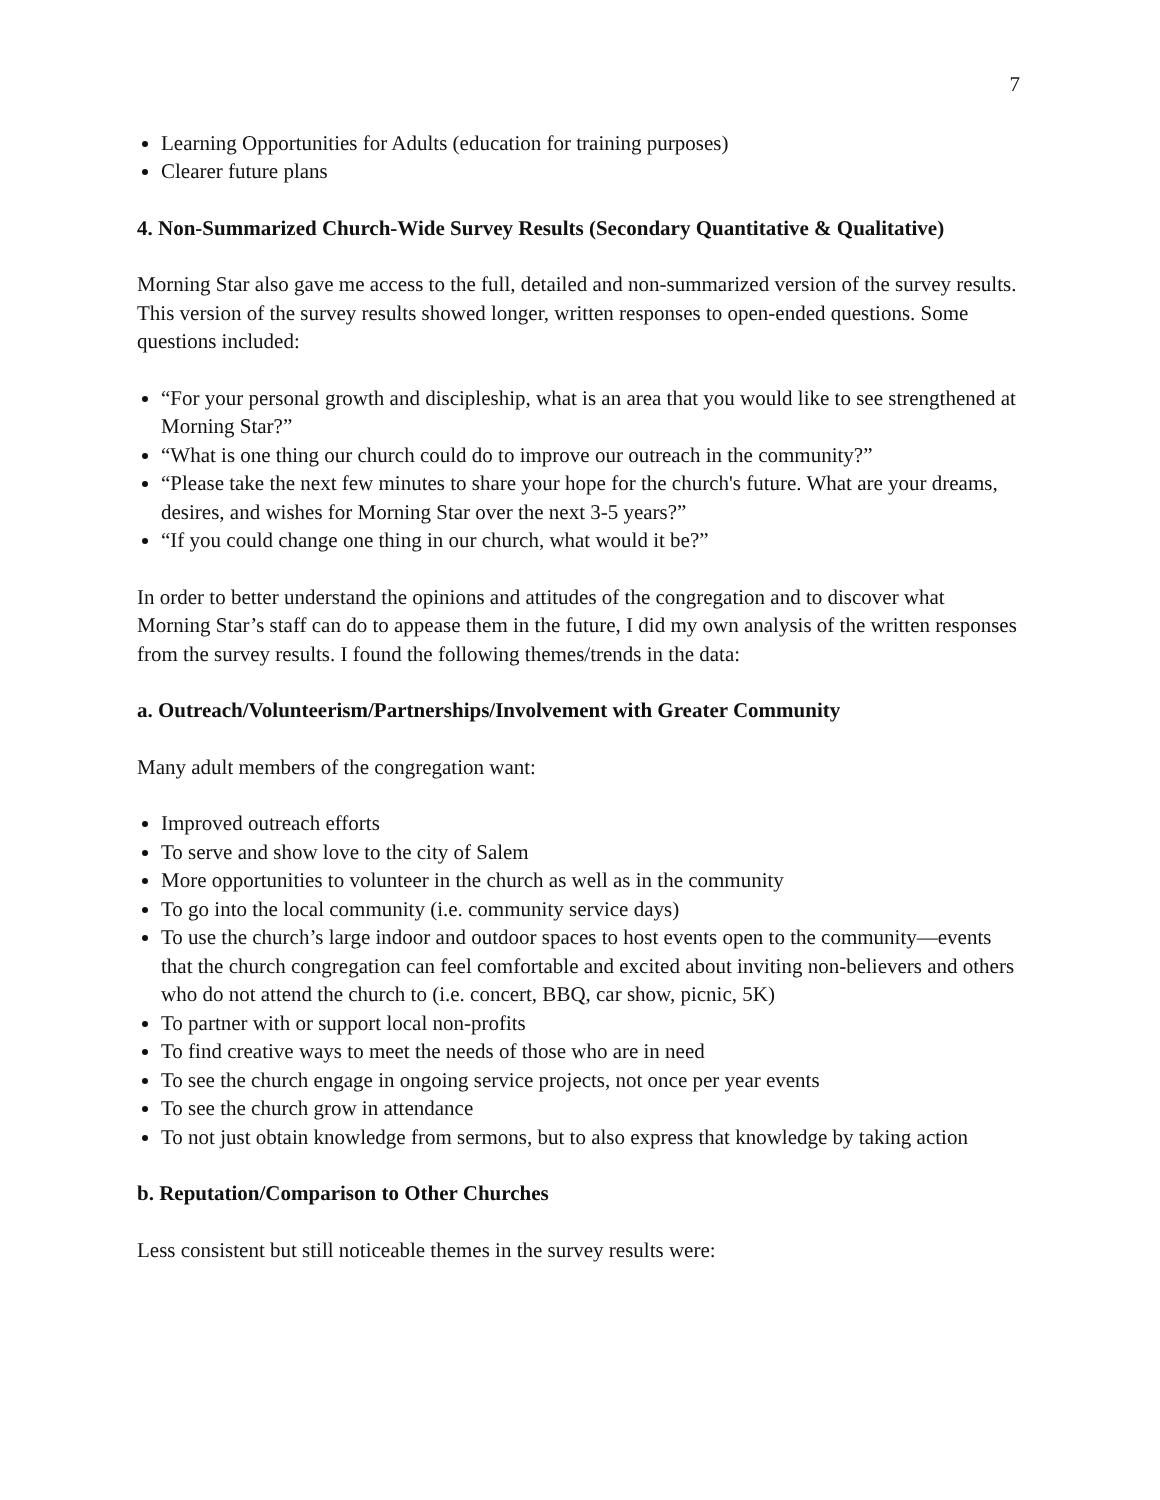7
Learning Opportunities for Adults (education for training purposes)
Clearer future plans
4. Non-Summarized Church-Wide Survey Results (Secondary Quantitative & Qualitative)
Morning Star also gave me access to the full, detailed and non-summarized version of the survey results. This version of the survey results showed longer, written responses to open-ended questions. Some questions included:
“For your personal growth and discipleship, what is an area that you would like to see strengthened at Morning Star?”
“What is one thing our church could do to improve our outreach in the community?”
“Please take the next few minutes to share your hope for the church's future. What are your dreams, desires, and wishes for Morning Star over the next 3-5 years?”
“If you could change one thing in our church, what would it be?”
In order to better understand the opinions and attitudes of the congregation and to discover what Morning Star’s staff can do to appease them in the future, I did my own analysis of the written responses from the survey results. I found the following themes/trends in the data:
a. Outreach/Volunteerism/Partnerships/Involvement with Greater Community
Many adult members of the congregation want:
Improved outreach efforts
To serve and show love to the city of Salem
More opportunities to volunteer in the church as well as in the community
To go into the local community (i.e. community service days)
To use the church’s large indoor and outdoor spaces to host events open to the community—events that the church congregation can feel comfortable and excited about inviting non-believers and others who do not attend the church to (i.e. concert, BBQ, car show, picnic, 5K)
To partner with or support local non-profits
To find creative ways to meet the needs of those who are in need
To see the church engage in ongoing service projects, not once per year events
To see the church grow in attendance
To not just obtain knowledge from sermons, but to also express that knowledge by taking action
b. Reputation/Comparison to Other Churches
Less consistent but still noticeable themes in the survey results were: